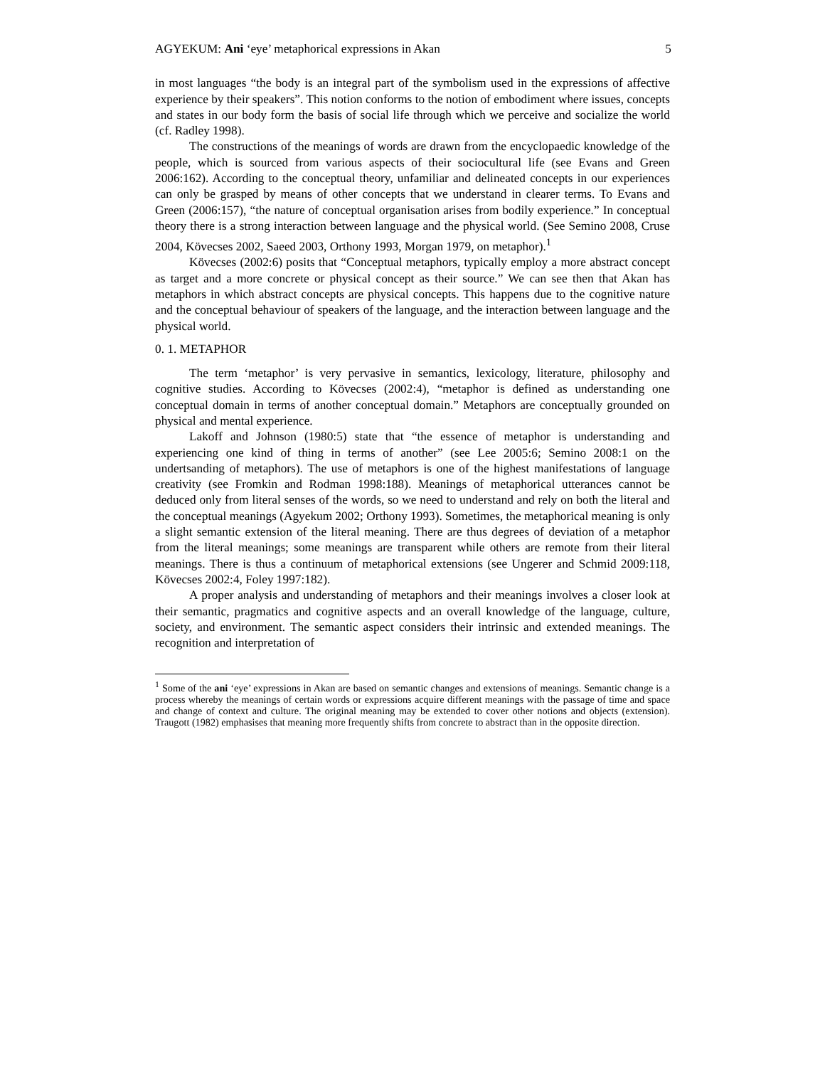AGYEKUM: Ani ‘eye’ metaphorical expressions in Akan 5
in most languages “the body is an integral part of the symbolism used in the expressions of affective experience by their speakers”. This notion conforms to the notion of embodiment where issues, concepts and states in our body form the basis of social life through which we perceive and socialize the world (cf. Radley 1998).
The constructions of the meanings of words are drawn from the encyclopaedic knowledge of the people, which is sourced from various aspects of their sociocultural life (see Evans and Green 2006:162). According to the conceptual theory, unfamiliar and delineated concepts in our experiences can only be grasped by means of other concepts that we understand in clearer terms. To Evans and Green (2006:157), “the nature of conceptual organisation arises from bodily experience.” In conceptual theory there is a strong interaction between language and the physical world. (See Semino 2008, Cruse 2004, Kövecses 2002, Saeed 2003, Orthony 1993, Morgan 1979, on metaphor).<sup>1</sup>
Kövecses (2002:6) posits that “Conceptual metaphors, typically employ a more abstract concept as target and a more concrete or physical concept as their source.” We can see then that Akan has metaphors in which abstract concepts are physical concepts. This happens due to the cognitive nature and the conceptual behaviour of speakers of the language, and the interaction between language and the physical world.
0. 1. METAPHOR
The term ‘metaphor’ is very pervasive in semantics, lexicology, literature, philosophy and cognitive studies. According to Kövecses (2002:4), “metaphor is defined as understanding one conceptual domain in terms of another conceptual domain.” Metaphors are conceptually grounded on physical and mental experience.
Lakoff and Johnson (1980:5) state that “the essence of metaphor is understanding and experiencing one kind of thing in terms of another” (see Lee 2005:6; Semino 2008:1 on the undertsanding of metaphors). The use of metaphors is one of the highest manifestations of language creativity (see Fromkin and Rodman 1998:188). Meanings of metaphorical utterances cannot be deduced only from literal senses of the words, so we need to understand and rely on both the literal and the conceptual meanings (Agyekum 2002; Orthony 1993). Sometimes, the metaphorical meaning is only a slight semantic extension of the literal meaning. There are thus degrees of deviation of a metaphor from the literal meanings; some meanings are transparent while others are remote from their literal meanings. There is thus a continuum of metaphorical extensions (see Ungerer and Schmid 2009:118, Kövecses 2002:4, Foley 1997:182).
A proper analysis and understanding of metaphors and their meanings involves a closer look at their semantic, pragmatics and cognitive aspects and an overall knowledge of the language, culture, society, and environment. The semantic aspect considers their intrinsic and extended meanings. The recognition and interpretation of
<sup>1</sup> Some of the ani ‘eye’ expressions in Akan are based on semantic changes and extensions of meanings. Semantic change is a process whereby the meanings of certain words or expressions acquire different meanings with the passage of time and space and change of context and culture. The original meaning may be extended to cover other notions and objects (extension). Traugott (1982) emphasises that meaning more frequently shifts from concrete to abstract than in the opposite direction.